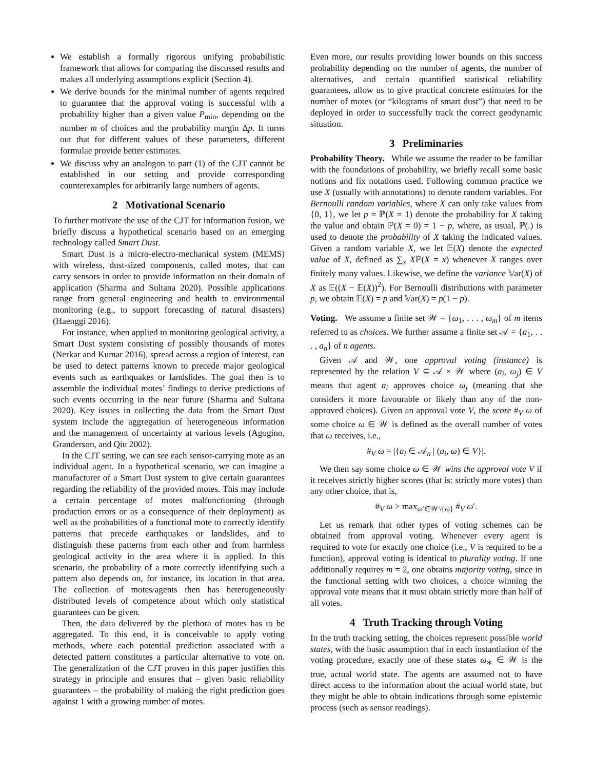We establish a formally rigorous unifying probabilistic framework that allows for comparing the discussed results and makes all underlying assumptions explicit (Section 4).
We derive bounds for the minimal number of agents required to guarantee that the approval voting is successful with a probability higher than a given value P<sub>min</sub>, depending on the number m of choices and the probability margin Δp. It turns out that for different values of these parameters, different formulae provide better estimates.
We discuss why an analogon to part (1) of the CJT cannot be established in our setting and provide corresponding counterexamples for arbitrarily large numbers of agents.
2 Motivational Scenario
To further motivate the use of the CJT for information fusion, we briefly discuss a hypothetical scenario based on an emerging technology called Smart Dust.
Smart Dust is a micro-electro-mechanical system (MEMS) with wireless, dust-sized components, called motes, that can carry sensors in order to provide information on their domain of application (Sharma and Sultana 2020). Possible applications range from general engineering and health to environmental monitoring (e.g., to support forecasting of natural disasters) (Haenggi 2016).
For instance, when applied to monitoring geological activity, a Smart Dust system consisting of possibly thousands of motes (Nerkar and Kumar 2016), spread across a region of interest, can be used to detect patterns known to precede major geological events such as earthquakes or landslides. The goal then is to assemble the individual motes’ findings to derive predictions of such events occurring in the near future (Sharma and Sultana 2020). Key issues in collecting the data from the Smart Dust system include the aggregation of heterogeneous information and the management of uncertainty at various levels (Agogino, Granderson, and Qiu 2002).
In the CJT setting, we can see each sensor-carrying mote as an individual agent. In a hypothetical scenario, we can imagine a manufacturer of a Smart Dust system to give certain guarantees regarding the reliability of the provided motes. This may include a certain percentage of motes malfunctioning (through production errors or as a consequence of their deployment) as well as the probabilities of a functional mote to correctly identify patterns that precede earthquakes or landslides, and to distinguish these patterns from each other and from harmless geological activity in the area where it is applied. In this scenario, the probability of a mote correctly identifying such a pattern also depends on, for instance, its location in that area. The collection of motes/agents then has heterogeneously distributed levels of competence about which only statistical guarantees can be given.
Then, the data delivered by the plethora of motes has to be aggregated. To this end, it is conceivable to apply voting methods, where each potential prediction associated with a detected pattern constitutes a particular alternative to vote on. The generalization of the CJT proven in this paper justifies this strategy in principle and ensures that – given basic reliability guarantees – the probability of making the right prediction goes against 1 with a growing number of motes.
Even more, our results providing lower bounds on this success probability depending on the number of agents, the number of alternatives, and certain quantified statistical reliability guarantees, allow us to give practical concrete estimates for the number of motes (or “kilograms of smart dust”) that need to be deployed in order to successfully track the correct geodynamic situation.
3 Preliminaries
Probability Theory. While we assume the reader to be familiar with the foundations of probability, we briefly recall some basic notions and fix notations used. Following common practice we use X (usually with annotations) to denote random variables. For Bernoulli random variables, where X can only take values from {0, 1}, we let p = ℙ(X = 1) denote the probability for X taking the value and obtain ℙ(X = 0) = 1 − p, where, as usual, ℙ(.) is used to denote the probability of X taking the indicated values. Given a random variable X, we let 𝔼(X) denote the expected value of X, defined as ∑<sub>x</sub> Xℙ(X = x) whenever X ranges over finitely many values. Likewise, we define the variance 𝕍ar(X) of X as 𝔼((X − 𝔼(X))<sup>2</sup>). For Bernoulli distributions with parameter p, we obtain 𝔼(X) = p and 𝕍ar(X) = p(1 − p).
Voting. We assume a finite set 𝒲 = {ω<sub>1</sub>, . . . , ω<sub>m</sub>} of m items referred to as choices. We further assume a finite set 𝒜 = {a<sub>1</sub>, . . . , a<sub>n</sub>} of n agents.
Given 𝒜 and 𝒲, one approval voting (instance) is represented by the relation V ⊆ 𝒜 × 𝒲 where (a<sub>i</sub>, ω<sub>j</sub>) ∈ V means that agent a<sub>i</sub> approves choice ω<sub>j</sub> (meaning that she considers it more favourable or likely than any of the non-approved choices). Given an approval vote V, the score #<sub>V</sub> ω of some choice ω ∈ 𝒲 is defined as the overall number of votes that ω receives, i.e.,
#<sub>V</sub> ω = |{a<sub>i</sub> ∈ 𝒜<sub>n</sub> | (a<sub>i</sub>, ω) ∈ V}|.
We then say some choice ω ∈ 𝒲 wins the approval vote V if it receives strictly higher scores (that is: strictly more votes) than any other choice, that is,
#<sub>V</sub> ω > max<sub>ω′∈𝒲\{ω}</sub> #<sub>V</sub> ω′.
Let us remark that other types of voting schemes can be obtained from approval voting. Whenever every agent is required to vote for exactly one choice (i.e., V is required to be a function), approval voting is identical to plurality voting. If one additionally requires m = 2, one obtains majority voting, since in the functional setting with two choices, a choice winning the approval vote means that it must obtain strictly more than half of all votes.
4 Truth Tracking through Voting
In the truth tracking setting, the choices represent possible world states, with the basic assumption that in each instantiation of the voting procedure, exactly one of these states ω<sub>∗</sub> ∈ 𝒲 is the true, actual world state. The agents are assumed not to have direct access to the information about the actual world state, but they might be able to obtain indications through some epistemic process (such as sensor readings).